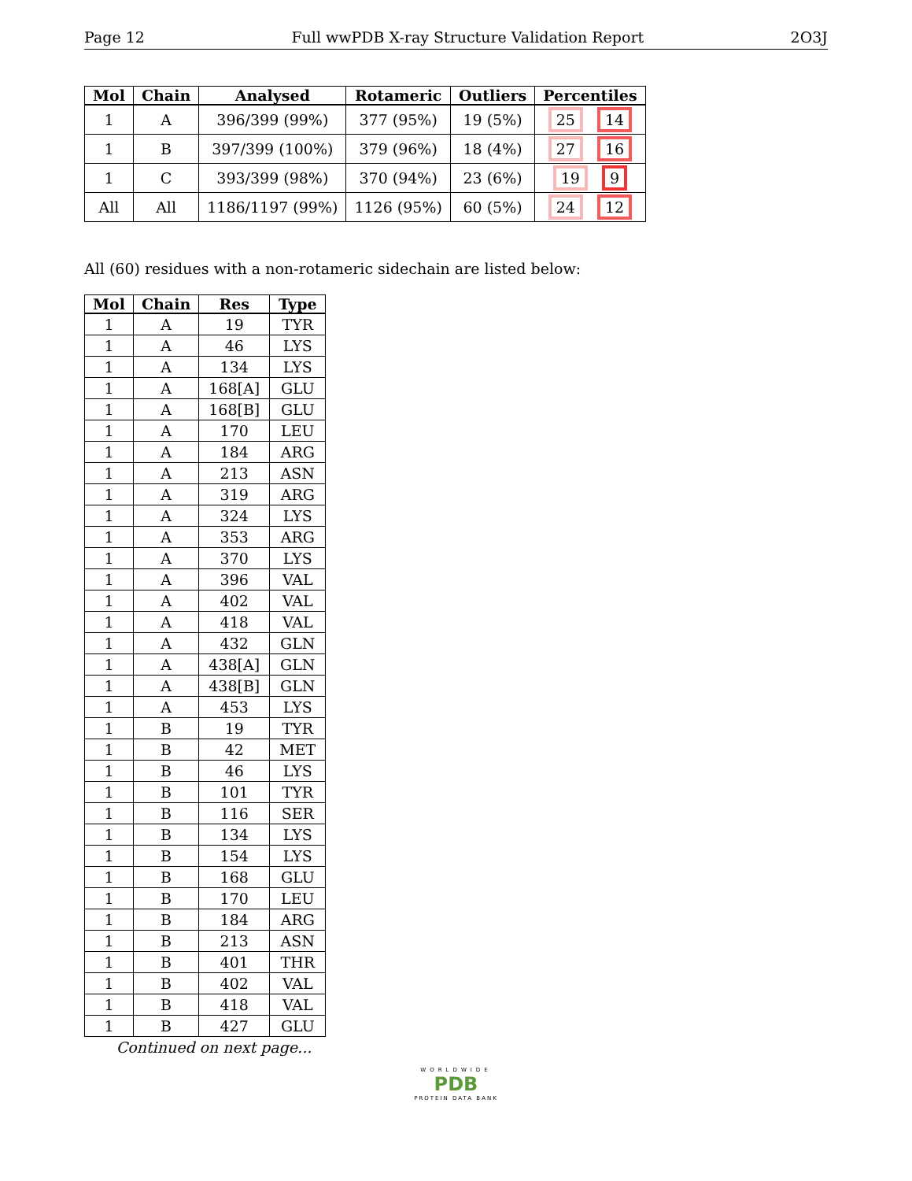Page 12 Full wwPDB X-ray Structure Validation Report 2O3J
| Mol | Chain | Analysed | Rotameric | Outliers | Percentiles |
| --- | --- | --- | --- | --- | --- |
| 1 | A | 396/399 (99%) | 377 (95%) | 19 (5%) | 25 14 |
| 1 | B | 397/399 (100%) | 379 (96%) | 18 (4%) | 27 16 |
| 1 | C | 393/399 (98%) | 370 (94%) | 23 (6%) | 19 9 |
| All | All | 1186/1197 (99%) | 1126 (95%) | 60 (5%) | 24 12 |
All (60) residues with a non-rotameric sidechain are listed below:
| Mol | Chain | Res | Type |
| --- | --- | --- | --- |
| 1 | A | 19 | TYR |
| 1 | A | 46 | LYS |
| 1 | A | 134 | LYS |
| 1 | A | 168[A] | GLU |
| 1 | A | 168[B] | GLU |
| 1 | A | 170 | LEU |
| 1 | A | 184 | ARG |
| 1 | A | 213 | ASN |
| 1 | A | 319 | ARG |
| 1 | A | 324 | LYS |
| 1 | A | 353 | ARG |
| 1 | A | 370 | LYS |
| 1 | A | 396 | VAL |
| 1 | A | 402 | VAL |
| 1 | A | 418 | VAL |
| 1 | A | 432 | GLN |
| 1 | A | 438[A] | GLN |
| 1 | A | 438[B] | GLN |
| 1 | A | 453 | LYS |
| 1 | B | 19 | TYR |
| 1 | B | 42 | MET |
| 1 | B | 46 | LYS |
| 1 | B | 101 | TYR |
| 1 | B | 116 | SER |
| 1 | B | 134 | LYS |
| 1 | B | 154 | LYS |
| 1 | B | 168 | GLU |
| 1 | B | 170 | LEU |
| 1 | B | 184 | ARG |
| 1 | B | 213 | ASN |
| 1 | B | 401 | THR |
| 1 | B | 402 | VAL |
| 1 | B | 418 | VAL |
| 1 | B | 427 | GLU |
Continued on next page...
WORLDWIDE
PDB
PROTEIN DATA BANK